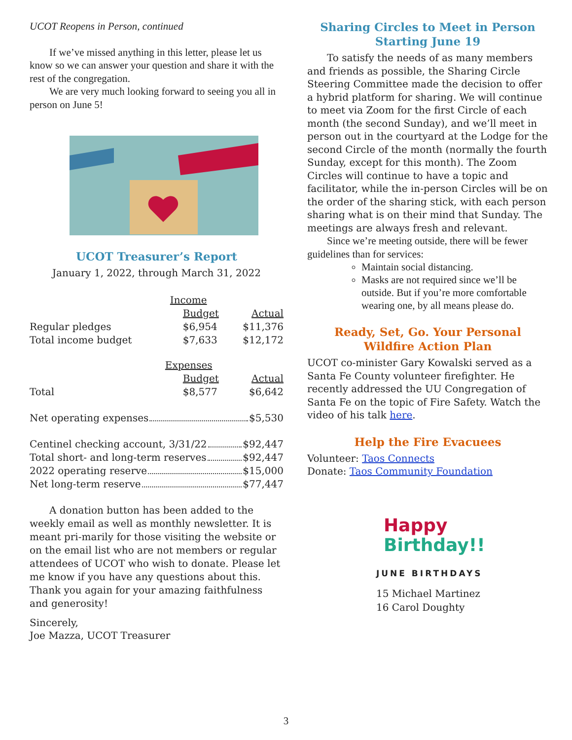UCOT Reopens in Person, continued
If we’ve missed anything in this letter, please let us know so we can answer your question and share it with the rest of the congregation.
We are very much looking forward to seeing you all in person on June 5!
UCOT Treasurer’s Report
January 1, 2022, through March 31, 2022
| | Income | |
| | Budget | Actual |
| Regular pledges | $6,954 | $11,376 |
| Total income budget | $7,633 | $12,172 |
| | Expenses | |
| | Budget | Actual |
| Total | $8,577 | $6,642 |
Net operating expenses $5,530
Centinel checking account, 3/31/22 $92,447
Total short- and long-term reserves $92,447
2022 operating reserve $15,000
Net long-term reserve $77,447
A donation button has been added to the weekly email as well as monthly newsletter. It is meant pri-marily for those visiting the website or on the email list who are not members or regular attendees of UCOT who wish to donate. Please let me know if you have any questions about this. Thank you again for your amazing faithfulness and generosity!
Sincerely,
Joe Mazza, UCOT Treasurer
Sharing Circles to Meet in Person
Starting June 19
To satisfy the needs of as many members and friends as possible, the Sharing Circle Steering Committee made the decision to offer a hybrid platform for sharing. We will continue to meet via Zoom for the first Circle of each month (the second Sunday), and we’ll meet in person out in the courtyard at the Lodge for the second Circle of the month (normally the fourth Sunday, except for this month). The Zoom Circles will continue to have a topic and facilitator, while the in-person Circles will be on the order of the sharing stick, with each person sharing what is on their mind that Sunday. The meetings are always fresh and relevant.
Since we’re meeting outside, there will be fewer guidelines than for services:
Maintain social distancing.
Masks are not required since we’ll be outside. But if you’re more comfortable wearing one, by all means please do.
Ready, Set, Go. Your Personal
Wildfire Action Plan
UCOT co-minister Gary Kowalski served as a Santa Fe County volunteer firefighter. He recently addressed the UU Congregation of Santa Fe on the topic of Fire Safety. Watch the video of his talk here.
Help the Fire Evacuees
Volunteer: Taos Connects
Donate: Taos Community Foundation
Happy
Birthday!!
JUNE BIRTHDAYS
15 Michael Martinez
16 Carol Doughty
3